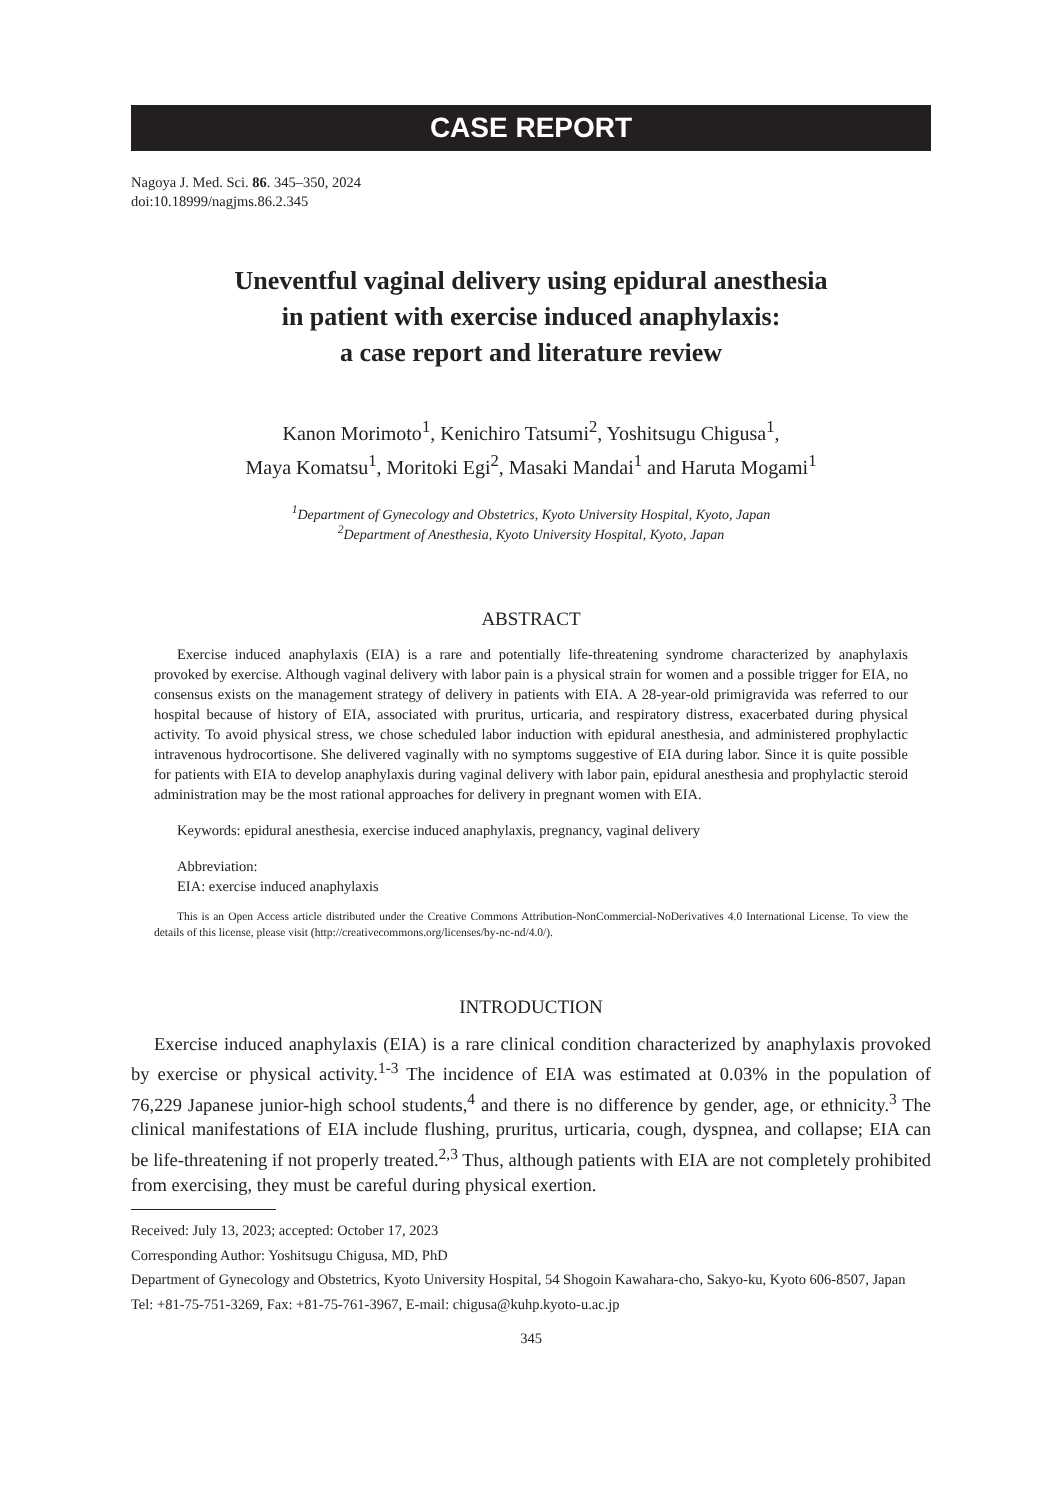CASE REPORT
Nagoya J. Med. Sci. 86. 345–350, 2024
doi:10.18999/nagjms.86.2.345
Uneventful vaginal delivery using epidural anesthesia
in patient with exercise induced anaphylaxis:
a case report and literature review
Kanon Morimoto<sup>1</sup>, Kenichiro Tatsumi<sup>2</sup>, Yoshitsugu Chigusa<sup>1</sup>,
Maya Komatsu<sup>1</sup>, Moritoki Egi<sup>2</sup>, Masaki Mandai<sup>1</sup> and Haruta Mogami<sup>1</sup>
<sup>1</sup> Department of Gynecology and Obstetrics, Kyoto University Hospital, Kyoto, Japan
<sup>2</sup> Department of Anesthesia, Kyoto University Hospital, Kyoto, Japan
ABSTRACT
Exercise induced anaphylaxis (EIA) is a rare and potentially life-threatening syndrome characterized by anaphylaxis provoked by exercise. Although vaginal delivery with labor pain is a physical strain for women and a possible trigger for EIA, no consensus exists on the management strategy of delivery in patients with EIA. A 28-year-old primigravida was referred to our hospital because of history of EIA, associated with pruritus, urticaria, and respiratory distress, exacerbated during physical activity. To avoid physical stress, we chose scheduled labor induction with epidural anesthesia, and administered prophylactic intravenous hydrocortisone. She delivered vaginally with no symptoms suggestive of EIA during labor. Since it is quite possible for patients with EIA to develop anaphylaxis during vaginal delivery with labor pain, epidural anesthesia and prophylactic steroid administration may be the most rational approaches for delivery in pregnant women with EIA.
Keywords: epidural anesthesia, exercise induced anaphylaxis, pregnancy, vaginal delivery
Abbreviation:
EIA: exercise induced anaphylaxis
This is an Open Access article distributed under the Creative Commons Attribution-NonCommercial-NoDerivatives 4.0 International License. To view the details of this license, please visit (http://creativecommons.org/licenses/by-nc-nd/4.0/).
INTRODUCTION
Exercise induced anaphylaxis (EIA) is a rare clinical condition characterized by anaphylaxis provoked by exercise or physical activity.<sup>1-3</sup> The incidence of EIA was estimated at 0.03% in the population of 76,229 Japanese junior-high school students,<sup>4</sup> and there is no difference by gender, age, or ethnicity.<sup>3</sup> The clinical manifestations of EIA include flushing, pruritus, urticaria, cough, dyspnea, and collapse; EIA can be life-threatening if not properly treated.<sup>2,3</sup> Thus, although patients with EIA are not completely prohibited from exercising, they must be careful during physical exertion.
Received: July 13, 2023; accepted: October 17, 2023
Corresponding Author: Yoshitsugu Chigusa, MD, PhD
Department of Gynecology and Obstetrics, Kyoto University Hospital, 54 Shogoin Kawahara-cho, Sakyo-ku, Kyoto 606-8507, Japan
Tel: +81-75-751-3269, Fax: +81-75-761-3967, E-mail: chigusa@kuhp.kyoto-u.ac.jp
345